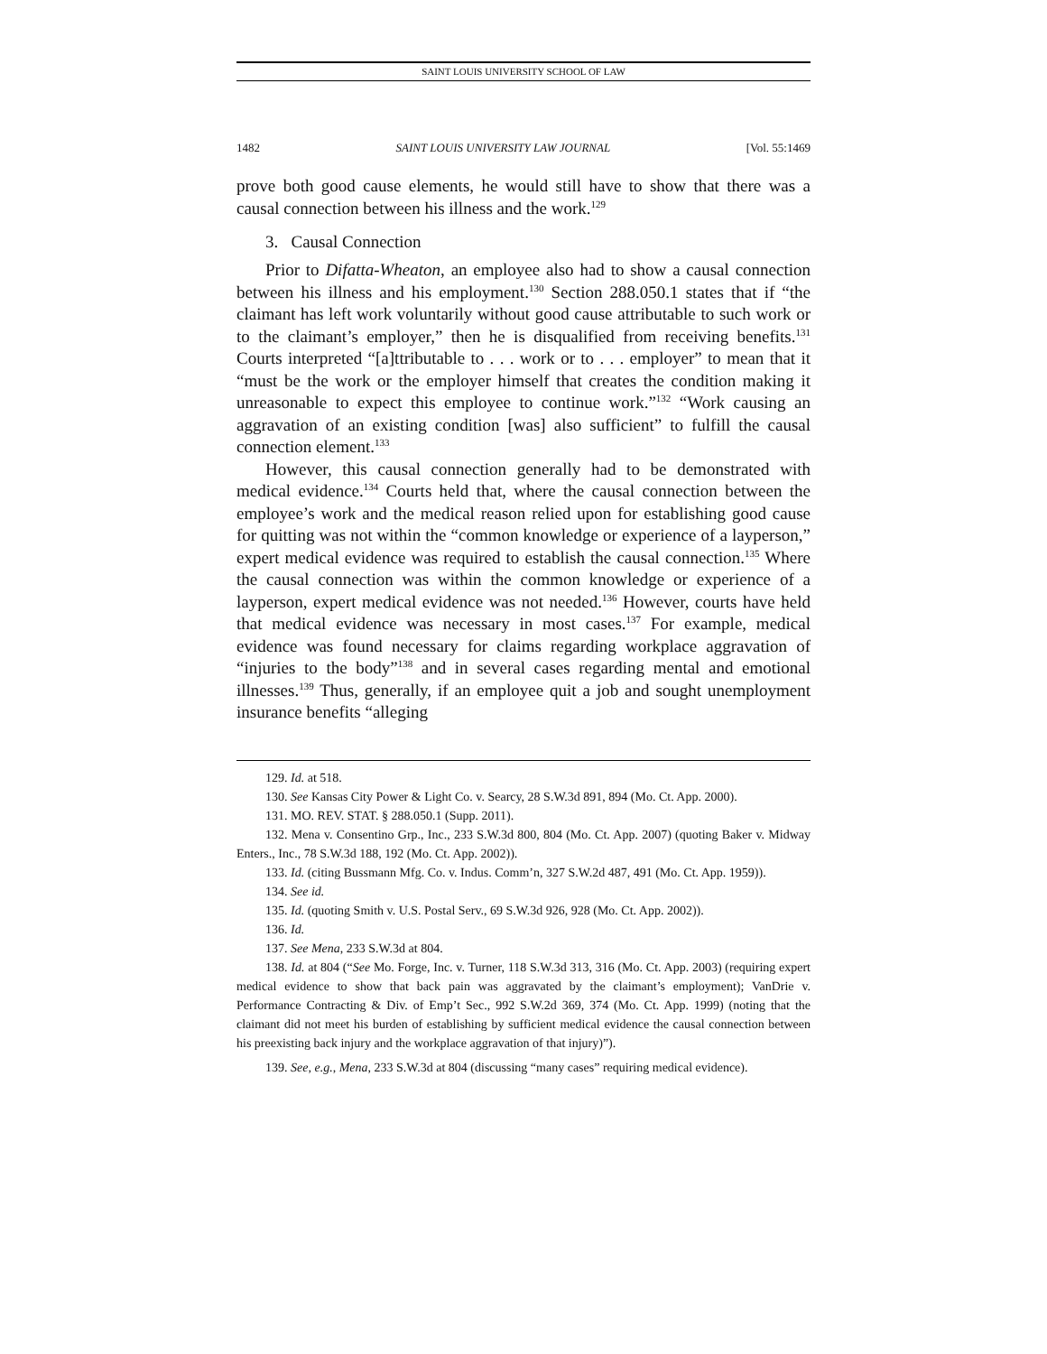SAINT LOUIS UNIVERSITY SCHOOL OF LAW
1482 SAINT LOUIS UNIVERSITY LAW JOURNAL [Vol. 55:1469
prove both good cause elements, he would still have to show that there was a causal connection between his illness and the work.<sup>129</sup>
3. Causal Connection
Prior to Difatta-Wheaton, an employee also had to show a causal connection between his illness and his employment.<sup>130</sup> Section 288.050.1 states that if “the claimant has left work voluntarily without good cause attributable to such work or to the claimant’s employer,” then he is disqualified from receiving benefits.<sup>131</sup> Courts interpreted “[a]ttributable to . . . work or to . . . employer” to mean that it “must be the work or the employer himself that creates the condition making it unreasonable to expect this employee to continue work.”<sup>132</sup> “Work causing an aggravation of an existing condition [was] also sufficient” to fulfill the causal connection element.<sup>133</sup>
However, this causal connection generally had to be demonstrated with medical evidence.<sup>134</sup> Courts held that, where the causal connection between the employee’s work and the medical reason relied upon for establishing good cause for quitting was not within the “common knowledge or experience of a layperson,” expert medical evidence was required to establish the causal connection.<sup>135</sup> Where the causal connection was within the common knowledge or experience of a layperson, expert medical evidence was not needed.<sup>136</sup> However, courts have held that medical evidence was necessary in most cases.<sup>137</sup> For example, medical evidence was found necessary for claims regarding workplace aggravation of “injuries to the body”<sup>138</sup> and in several cases regarding mental and emotional illnesses.<sup>139</sup> Thus, generally, if an employee quit a job and sought unemployment insurance benefits “alleging
129. Id. at 518.
130. See Kansas City Power & Light Co. v. Searcy, 28 S.W.3d 891, 894 (Mo. Ct. App. 2000).
131. MO. REV. STAT. § 288.050.1 (Supp. 2011).
132. Mena v. Consentino Grp., Inc., 233 S.W.3d 800, 804 (Mo. Ct. App. 2007) (quoting Baker v. Midway Enters., Inc., 78 S.W.3d 188, 192 (Mo. Ct. App. 2002)).
133. Id. (citing Bussmann Mfg. Co. v. Indus. Comm’n, 327 S.W.2d 487, 491 (Mo. Ct. App. 1959)).
134. See id.
135. Id. (quoting Smith v. U.S. Postal Serv., 69 S.W.3d 926, 928 (Mo. Ct. App. 2002)).
136. Id.
137. See Mena, 233 S.W.3d at 804.
138. Id. at 804 (“See Mo. Forge, Inc. v. Turner, 118 S.W.3d 313, 316 (Mo. Ct. App. 2003) (requiring expert medical evidence to show that back pain was aggravated by the claimant’s employment); VanDrie v. Performance Contracting & Div. of Emp’t Sec., 992 S.W.2d 369, 374 (Mo. Ct. App. 1999) (noting that the claimant did not meet his burden of establishing by sufficient medical evidence the causal connection between his preexisting back injury and the workplace aggravation of that injury)”).
139. See, e.g., Mena, 233 S.W.3d at 804 (discussing “many cases” requiring medical evidence).